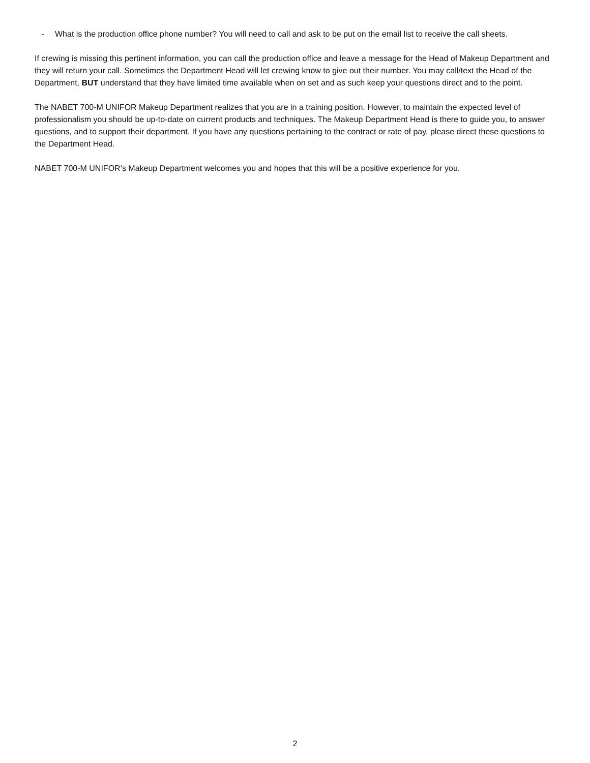- What is the production office phone number? You will need to call and ask to be put on the email list to receive the call sheets.
If crewing is missing this pertinent information, you can call the production office and leave a message for the Head of Makeup Department and they will return your call. Sometimes the Department Head will let crewing know to give out their number. You may call/text the Head of the Department, BUT understand that they have limited time available when on set and as such keep your questions direct and to the point.
The NABET 700-M UNIFOR Makeup Department realizes that you are in a training position. However, to maintain the expected level of professionalism you should be up-to-date on current products and techniques. The Makeup Department Head is there to guide you, to answer questions, and to support their department. If you have any questions pertaining to the contract or rate of pay, please direct these questions to the Department Head.
NABET 700-M UNIFOR’s Makeup Department welcomes you and hopes that this will be a positive experience for you.
2